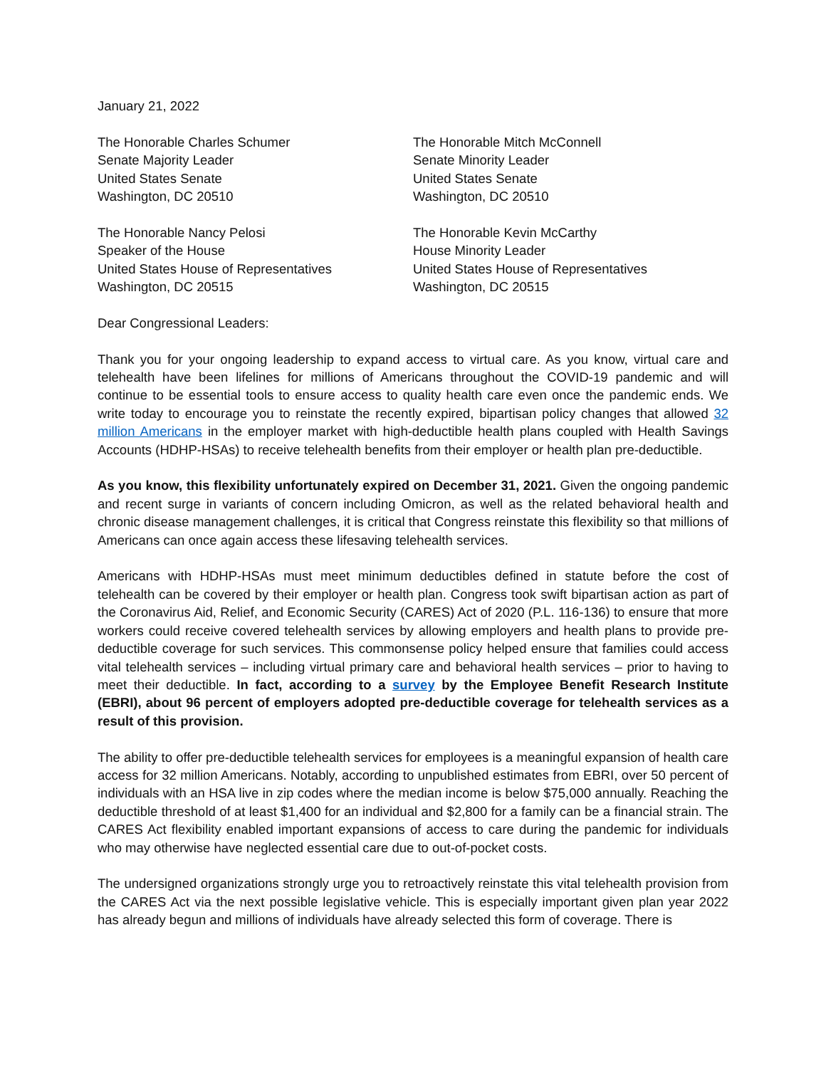January 21, 2022
The Honorable Charles Schumer
Senate Majority Leader
United States Senate
Washington, DC 20510
The Honorable Mitch McConnell
Senate Minority Leader
United States Senate
Washington, DC 20510
The Honorable Nancy Pelosi
Speaker of the House
United States House of Representatives
Washington, DC 20515
The Honorable Kevin McCarthy
House Minority Leader
United States House of Representatives
Washington, DC 20515
Dear Congressional Leaders:
Thank you for your ongoing leadership to expand access to virtual care. As you know, virtual care and telehealth have been lifelines for millions of Americans throughout the COVID-19 pandemic and will continue to be essential tools to ensure access to quality health care even once the pandemic ends. We write today to encourage you to reinstate the recently expired, bipartisan policy changes that allowed 32 million Americans in the employer market with high-deductible health plans coupled with Health Savings Accounts (HDHP-HSAs) to receive telehealth benefits from their employer or health plan pre-deductible.
As you know, this flexibility unfortunately expired on December 31, 2021. Given the ongoing pandemic and recent surge in variants of concern including Omicron, as well as the related behavioral health and chronic disease management challenges, it is critical that Congress reinstate this flexibility so that millions of Americans can once again access these lifesaving telehealth services.
Americans with HDHP-HSAs must meet minimum deductibles defined in statute before the cost of telehealth can be covered by their employer or health plan. Congress took swift bipartisan action as part of the Coronavirus Aid, Relief, and Economic Security (CARES) Act of 2020 (P.L. 116-136) to ensure that more workers could receive covered telehealth services by allowing employers and health plans to provide pre-deductible coverage for such services. This commonsense policy helped ensure that families could access vital telehealth services – including virtual primary care and behavioral health services – prior to having to meet their deductible. In fact, according to a survey by the Employee Benefit Research Institute (EBRI), about 96 percent of employers adopted pre-deductible coverage for telehealth services as a result of this provision.
The ability to offer pre-deductible telehealth services for employees is a meaningful expansion of health care access for 32 million Americans. Notably, according to unpublished estimates from EBRI, over 50 percent of individuals with an HSA live in zip codes where the median income is below $75,000 annually. Reaching the deductible threshold of at least $1,400 for an individual and $2,800 for a family can be a financial strain. The CARES Act flexibility enabled important expansions of access to care during the pandemic for individuals who may otherwise have neglected essential care due to out-of-pocket costs.
The undersigned organizations strongly urge you to retroactively reinstate this vital telehealth provision from the CARES Act via the next possible legislative vehicle. This is especially important given plan year 2022 has already begun and millions of individuals have already selected this form of coverage. There is